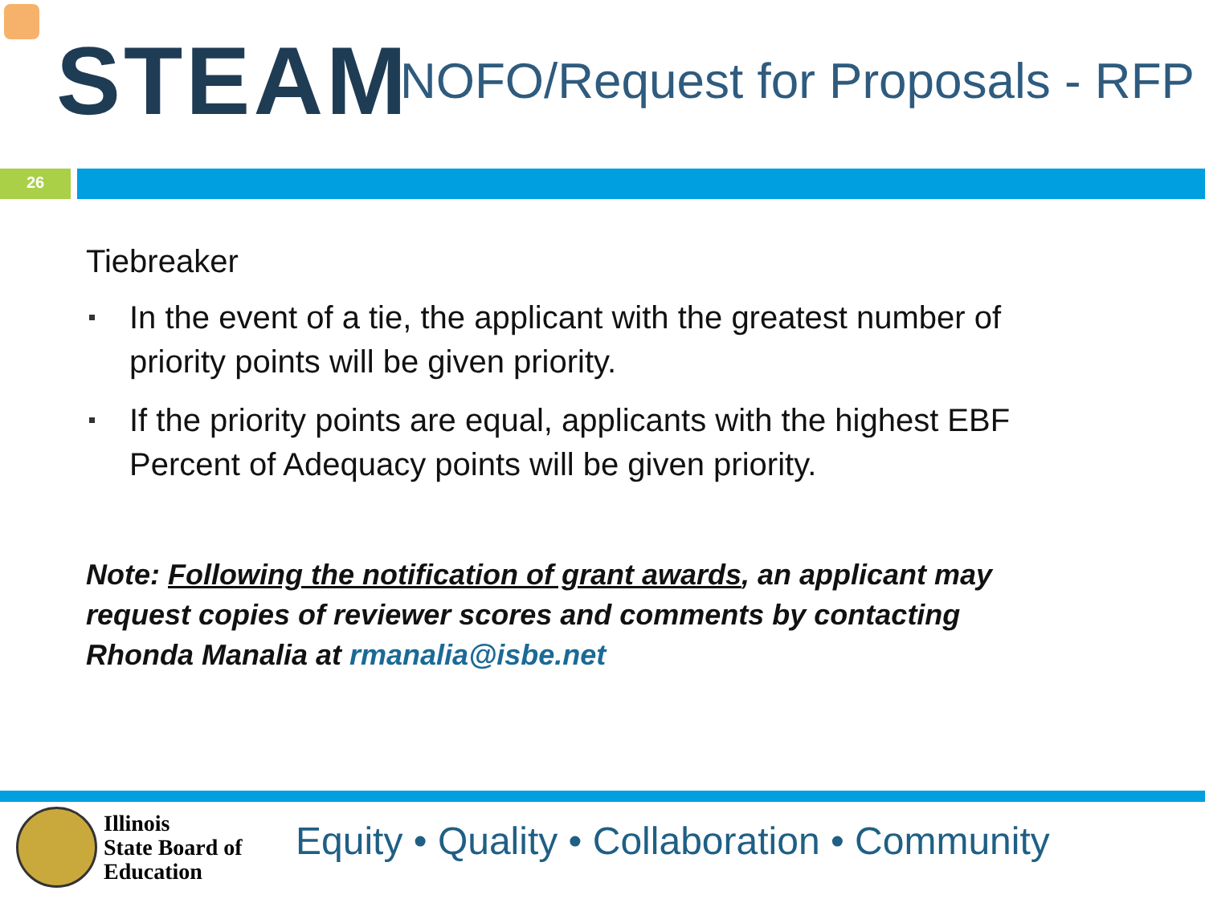STEAM
NOFO/Request for Proposals - RFP
26
Tiebreaker
In the event of a tie, the applicant with the greatest number of priority points will be given priority.
If the priority points are equal, applicants with the highest EBF Percent of Adequacy points will be given priority.
Note: Following the notification of grant awards, an applicant may request copies of reviewer scores and comments by contacting Rhonda Manalia at rmanalia@isbe.net
Illinois
State Board of
Education
Equity • Quality • Collaboration • Community